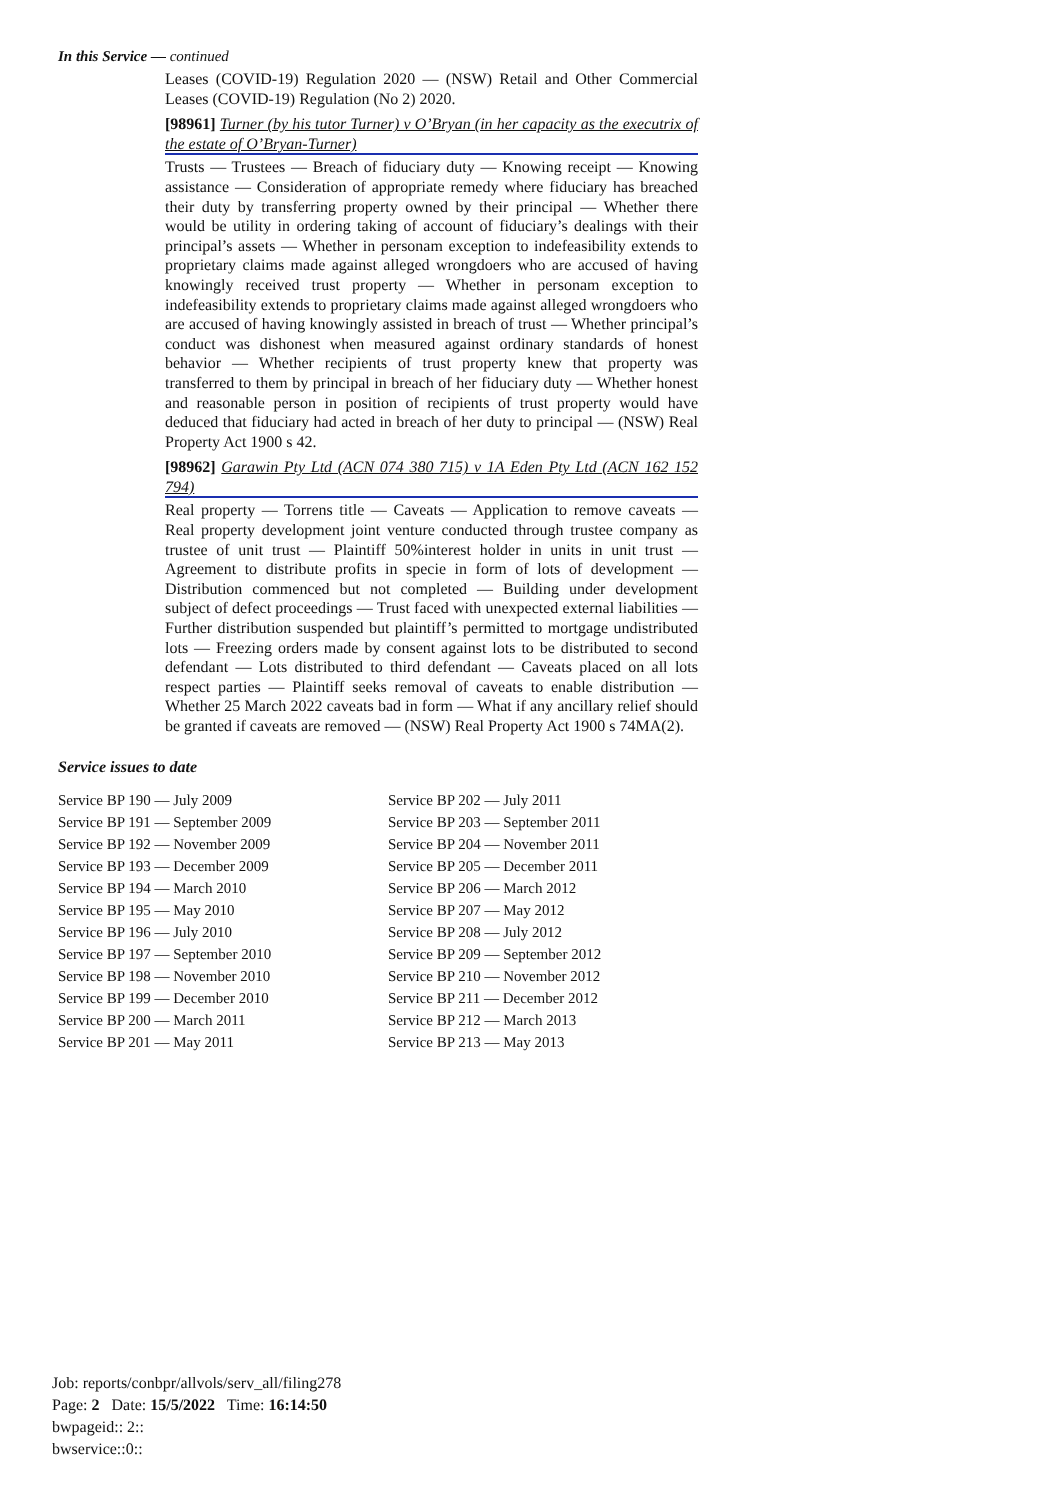In this Service — continued
Leases (COVID-19) Regulation 2020 — (NSW) Retail and Other Commercial Leases (COVID-19) Regulation (No 2) 2020.
[98961] Turner (by his tutor Turner) v O’Bryan (in her capacity as the executrix of the estate of O’Bryan-Turner)
Trusts — Trustees — Breach of fiduciary duty — Knowing receipt — Knowing assistance — Consideration of appropriate remedy where fiduciary has breached their duty by transferring property owned by their principal — Whether there would be utility in ordering taking of account of fiduciary’s dealings with their principal’s assets — Whether in personam exception to indefeasibility extends to proprietary claims made against alleged wrongdoers who are accused of having knowingly received trust property — Whether in personam exception to indefeasibility extends to proprietary claims made against alleged wrongdoers who are accused of having knowingly assisted in breach of trust — Whether principal’s conduct was dishonest when measured against ordinary standards of honest behavior — Whether recipients of trust property knew that property was transferred to them by principal in breach of her fiduciary duty — Whether honest and reasonable person in position of recipients of trust property would have deduced that fiduciary had acted in breach of her duty to principal — (NSW) Real Property Act 1900 s 42.
[98962] Garawin Pty Ltd (ACN 074 380 715) v 1A Eden Pty Ltd (ACN 162 152 794)
Real property — Torrens title — Caveats — Application to remove caveats — Real property development joint venture conducted through trustee company as trustee of unit trust — Plaintiff 50%interest holder in units in unit trust — Agreement to distribute profits in specie in form of lots of development — Distribution commenced but not completed — Building under development subject of defect proceedings — Trust faced with unexpected external liabilities — Further distribution suspended but plaintiff’s permitted to mortgage undistributed lots — Freezing orders made by consent against lots to be distributed to second defendant — Lots distributed to third defendant — Caveats placed on all lots respect parties — Plaintiff seeks removal of caveats to enable distribution — Whether 25 March 2022 caveats bad in form — What if any ancillary relief should be granted if caveats are removed — (NSW) Real Property Act 1900 s 74MA(2).
Service issues to date
| Service BP 190 — July 2009 | Service BP 202 — July 2011 |
| Service BP 191 — September 2009 | Service BP 203 — September 2011 |
| Service BP 192 — November 2009 | Service BP 204 — November 2011 |
| Service BP 193 — December 2009 | Service BP 205 — December 2011 |
| Service BP 194 — March 2010 | Service BP 206 — March 2012 |
| Service BP 195 — May 2010 | Service BP 207 — May 2012 |
| Service BP 196 — July 2010 | Service BP 208 — July 2012 |
| Service BP 197 — September 2010 | Service BP 209 — September 2012 |
| Service BP 198 — November 2010 | Service BP 210 — November 2012 |
| Service BP 199 — December 2010 | Service BP 211 — December 2012 |
| Service BP 200 — March 2011 | Service BP 212 — March 2013 |
| Service BP 201 — May 2011 | Service BP 213 — May 2013 |
Job: reports/conbpr/allvols/serv_all/filing278
Page: 2 Date: 15/5/2022 Time: 16:14:50
bwpageid:: 2::
bwservice::0::